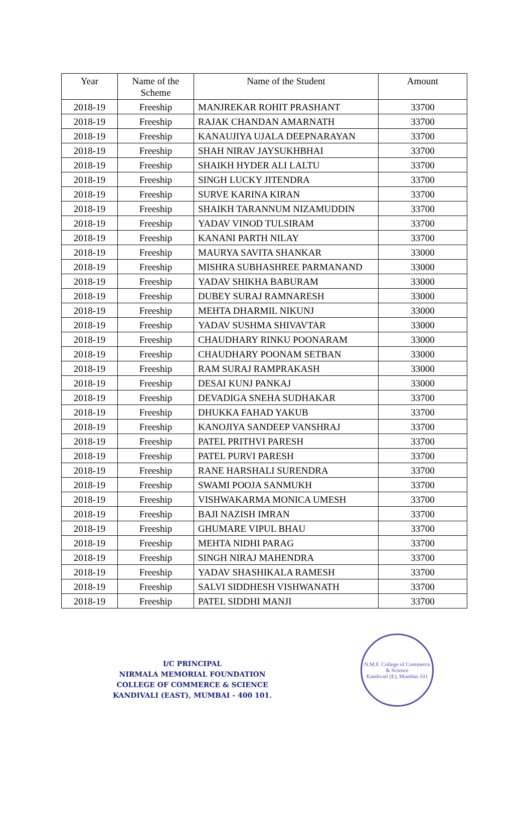| Year | Name of the Scheme | Name of the Student | Amount |
| --- | --- | --- | --- |
| 2018-19 | Freeship | MANJREKAR ROHIT PRASHANT | 33700 |
| 2018-19 | Freeship | RAJAK CHANDAN AMARNATH | 33700 |
| 2018-19 | Freeship | KANAUJIYA UJALA DEEPNARAYAN | 33700 |
| 2018-19 | Freeship | SHAH NIRAV JAYSUKHBHAI | 33700 |
| 2018-19 | Freeship | SHAIKH HYDER ALI LALTU | 33700 |
| 2018-19 | Freeship | SINGH LUCKY JITENDRA | 33700 |
| 2018-19 | Freeship | SURVE KARINA KIRAN | 33700 |
| 2018-19 | Freeship | SHAIKH TARANNUM NIZAMUDDIN | 33700 |
| 2018-19 | Freeship | YADAV VINOD TULSIRAM | 33700 |
| 2018-19 | Freeship | KANANI PARTH NILAY | 33700 |
| 2018-19 | Freeship | MAURYA SAVITA SHANKAR | 33000 |
| 2018-19 | Freeship | MISHRA SUBHASHREE PARMANAND | 33000 |
| 2018-19 | Freeship | YADAV SHIKHA BABURAM | 33000 |
| 2018-19 | Freeship | DUBEY SURAJ RAMNARESH | 33000 |
| 2018-19 | Freeship | MEHTA DHARMIL NIKUNJ | 33000 |
| 2018-19 | Freeship | YADAV SUSHMA SHIVAVTAR | 33000 |
| 2018-19 | Freeship | CHAUDHARY RINKU POONARAM | 33000 |
| 2018-19 | Freeship | CHAUDHARY POONAM SETBAN | 33000 |
| 2018-19 | Freeship | RAM SURAJ RAMPRAKASH | 33000 |
| 2018-19 | Freeship | DESAI KUNJ PANKAJ | 33000 |
| 2018-19 | Freeship | DEVADIGA SNEHA SUDHAKAR | 33700 |
| 2018-19 | Freeship | DHUKKA FAHAD YAKUB | 33700 |
| 2018-19 | Freeship | KANOJIYA SANDEEP VANSHRAJ | 33700 |
| 2018-19 | Freeship | PATEL PRITHVI PARESH | 33700 |
| 2018-19 | Freeship | PATEL PURVI PARESH | 33700 |
| 2018-19 | Freeship | RANE HARSHALI SURENDRA | 33700 |
| 2018-19 | Freeship | SWAMI POOJA SANMUKH | 33700 |
| 2018-19 | Freeship | VISHWAKARMA MONICA UMESH | 33700 |
| 2018-19 | Freeship | BAJI NAZISH IMRAN | 33700 |
| 2018-19 | Freeship | GHUMARE VIPUL BHAU | 33700 |
| 2018-19 | Freeship | MEHTA NIDHI PARAG | 33700 |
| 2018-19 | Freeship | SINGH NIRAJ MAHENDRA | 33700 |
| 2018-19 | Freeship | YADAV SHASHIKALA RAMESH | 33700 |
| 2018-19 | Freeship | SALVI SIDDHESH VISHWANATH | 33700 |
| 2018-19 | Freeship | PATEL SIDDHI MANJI | 33700 |
I/C PRINCIPAL
NIRMALA MEMORIAL FOUNDATION
COLLEGE OF COMMERCE & SCIENCE
KANDIVALI (EAST), MUMBAI - 400 101.
N.M.F. College of Commerce & Science
Kandivali (E), Mumbai-101